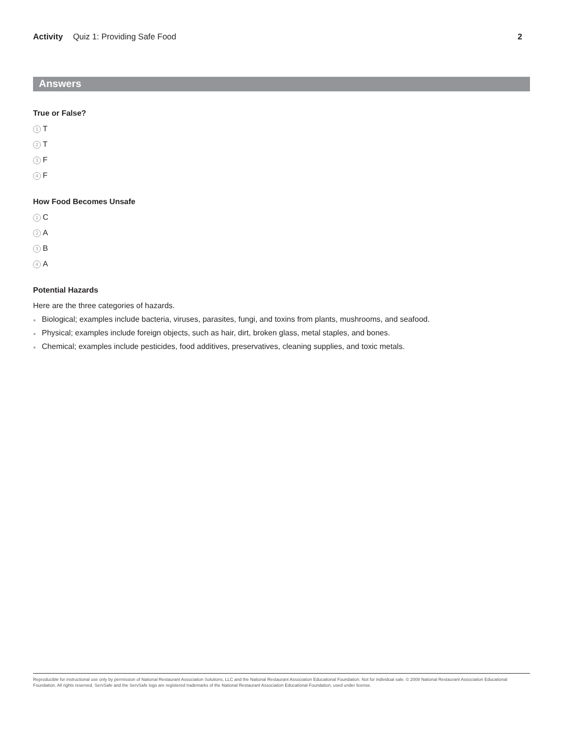Activity Quiz 1: Providing Safe Food
2
Answers
True or False?
1 T
2 T
3 F
4 F
How Food Becomes Unsafe
1 C
2 A
3 B
4 A
Potential Hazards
Here are the three categories of hazards.
● Biological; examples include bacteria, viruses, parasites, fungi, and toxins from plants, mushrooms, and seafood.
● Physical; examples include foreign objects, such as hair, dirt, broken glass, metal staples, and bones.
● Chemical; examples include pesticides, food additives, preservatives, cleaning supplies, and toxic metals.
Reproducible for instructional use only by permission of National Restaurant Association Solutions, LLC and the National Restaurant Association Educational Foundation. Not for individual sale. © 2008 National Restaurant Association Educational Foundation. All rights reserved. ServSafe and the ServSafe logo are registered trademarks of the National Restaurant Association Educational Foundation, used under license.